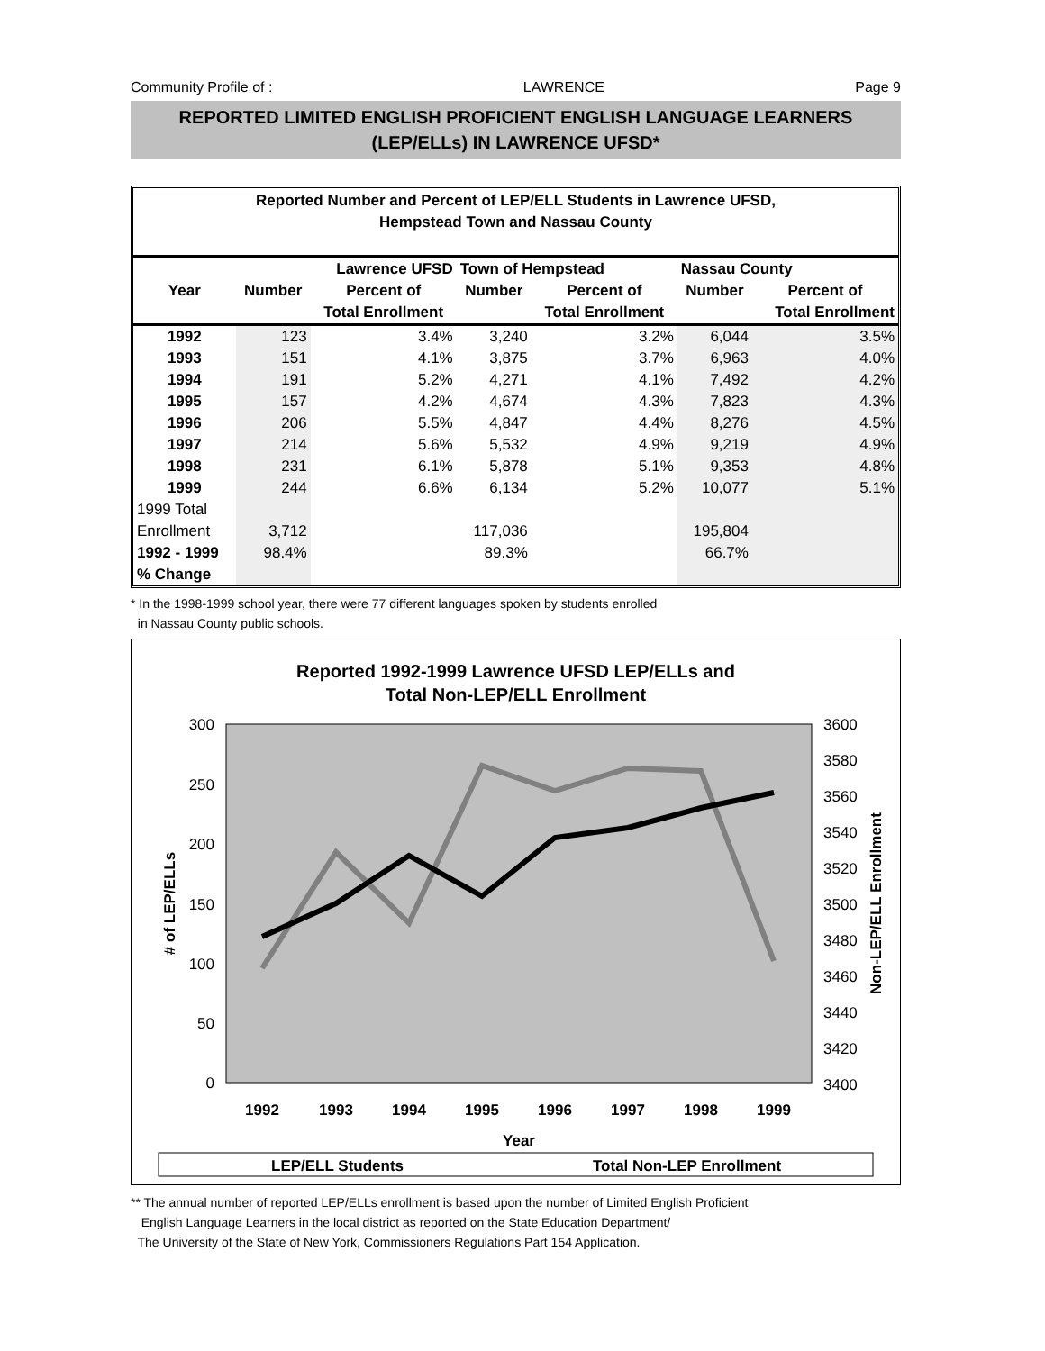Community Profile of : LAWRENCE Page 9
REPORTED LIMITED ENGLISH PROFICIENT ENGLISH LANGUAGE LEARNERS
(LEP/ELLs) IN LAWRENCE UFSD*
Reported Number and Percent of LEP/ELL Students in Lawrence UFSD,
Hempstead Town and Nassau County
| | Lawrence UFSD | | Town of Hempstead | | Nassau County | |
| --- | --- | --- | --- | --- | --- | --- |
| Year | Number | Percent of | Number | Percent of | Number | Percent of |
| | | Total Enrollment | | Total Enrollment | | Total Enrollment |
| 1992 | 123 | 3.4% | 3,240 | 3.2% | 6,044 | 3.5% |
| 1993 | 151 | 4.1% | 3,875 | 3.7% | 6,963 | 4.0% |
| 1994 | 191 | 5.2% | 4,271 | 4.1% | 7,492 | 4.2% |
| 1995 | 157 | 4.2% | 4,674 | 4.3% | 7,823 | 4.3% |
| 1996 | 206 | 5.5% | 4,847 | 4.4% | 8,276 | 4.5% |
| 1997 | 214 | 5.6% | 5,532 | 4.9% | 9,219 | 4.9% |
| 1998 | 231 | 6.1% | 5,878 | 5.1% | 9,353 | 4.8% |
| 1999 | 244 | 6.6% | 6,134 | 5.2% | 10,077 | 5.1% |
| 1999 Total | | | | | | |
| Enrollment | 3,712 | | 117,036 | | 195,804 | |
| 1992 - 1999 | 98.4% | | 89.3% | | 66.7% | |
| % Change | | | | | | |
* In the 1998-1999 school year, there were 77 different languages spoken by students enrolled
in Nassau County public schools.
Reported 1992-1999 Lawrence UFSD LEP/ELLs and
Total Non-LEP/ELL Enrollment
300
250
200
150
100
50
0
3600
3580
3560
3540
3520
3500
3480
3460
3440
3420
3400
# of LEP/ELLs
Non-LEP/ELL Enrollment
1992
1993
1994
1995
1996
1997
1998
1999
Year
LEP/ELL Students
Total Non-LEP Enrollment
** The annual number of reported LEP/ELLs enrollment is based upon the number of Limited English Proficient
English Language Learners in the local district as reported on the State Education Department/
The University of the State of New York, Commissioners Regulations Part 154 Application.